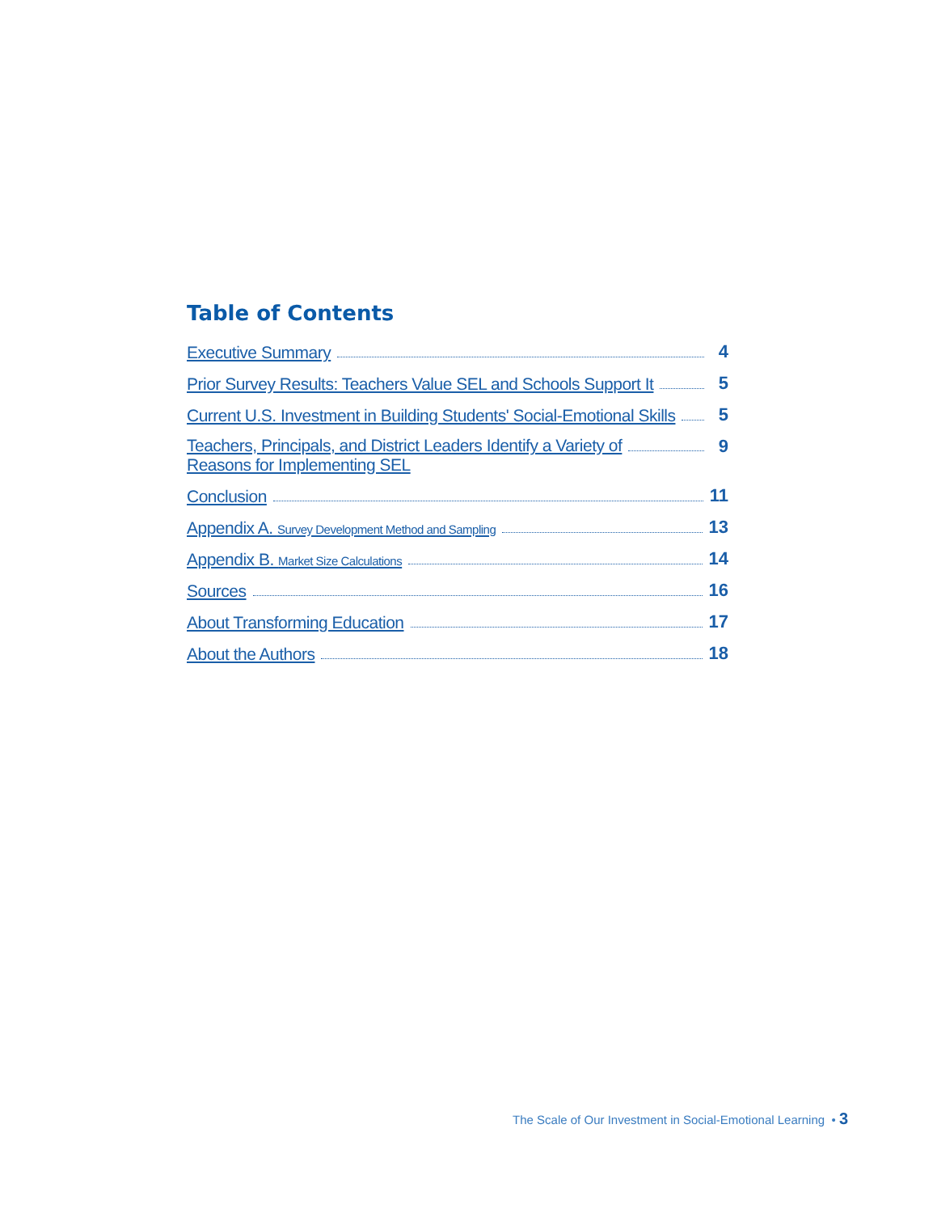Table of Contents
Executive Summary 4
Prior Survey Results: Teachers Value SEL and Schools Support It 5
Current U.S. Investment in Building Students' Social-Emotional Skills 5
Teachers, Principals, and District Leaders Identify a Variety of
Reasons for Implementing SEL 9
Conclusion 11
Appendix A. Survey Development Method and Sampling 13
Appendix B. Market Size Calculations 14
Sources 16
About Transforming Education 17
About the Authors 18
The Scale of Our Investment in Social-Emotional Learning • 3